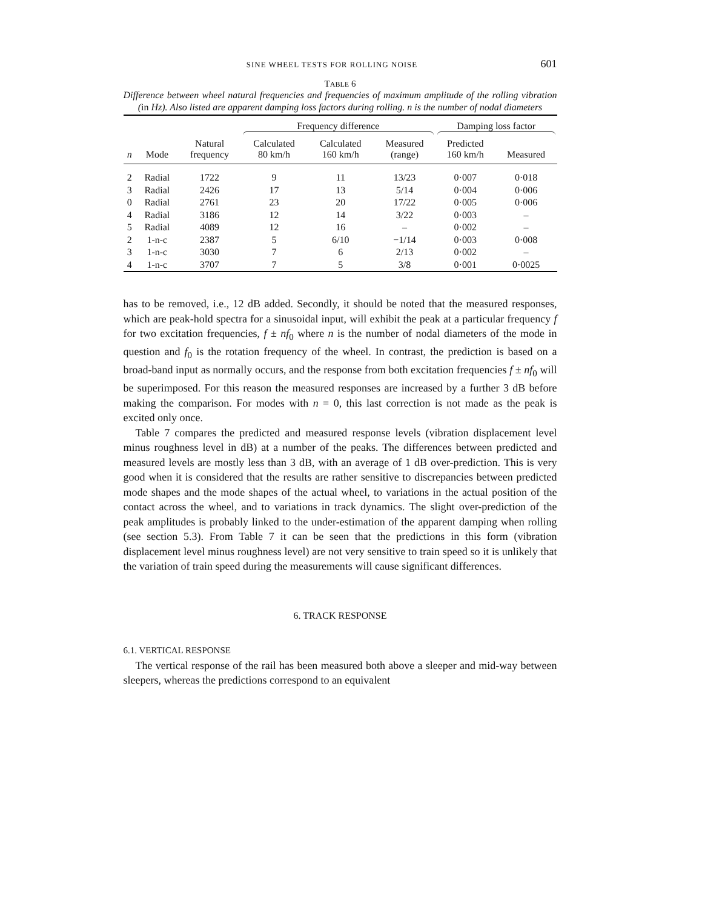SINE WHEEL TESTS FOR ROLLING NOISE 601
TABLE 6
Difference between wheel natural frequencies and frequencies of maximum amplitude of the rolling vibration (in Hz). Also listed are apparent damping loss factors during rolling. n is the number of nodal diameters
| | | | Frequency difference | | | Damping loss factor | |
| --- | --- | --- | --- | --- | --- | --- | --- |
| n | Mode | Natural frequency | Calculated 80 km/h | Calculated 160 km/h | Measured (range) | Predicted 160 km/h | Measured |
| 2 | Radial | 1722 | 9 | 11 | 13/23 | 0·007 | 0·018 |
| 3 | Radial | 2426 | 17 | 13 | 5/14 | 0·004 | 0·006 |
| 0 | Radial | 2761 | 23 | 20 | 17/22 | 0·005 | 0·006 |
| 4 | Radial | 3186 | 12 | 14 | 3/22 | 0·003 | – |
| 5 | Radial | 4089 | 12 | 16 | – | 0·002 | – |
| 2 | 1-n-c | 2387 | 5 | 6/10 | −1/14 | 0·003 | 0·008 |
| 3 | 1-n-c | 3030 | 7 | 6 | 2/13 | 0·002 | – |
| 4 | 1-n-c | 3707 | 7 | 5 | 3/8 | 0·001 | 0·0025 |
has to be removed, i.e., 12 dB added. Secondly, it should be noted that the measured responses, which are peak-hold spectra for a sinusoidal input, will exhibit the peak at a particular frequency f for two excitation frequencies, f ± nf<sub>0</sub> where n is the number of nodal diameters of the mode in question and f<sub>0</sub> is the rotation frequency of the wheel. In contrast, the prediction is based on a broad-band input as normally occurs, and the response from both excitation frequencies f ± nf<sub>0</sub> will be superimposed. For this reason the measured responses are increased by a further 3 dB before making the comparison. For modes with n = 0, this last correction is not made as the peak is excited only once.
Table 7 compares the predicted and measured response levels (vibration displacement level minus roughness level in dB) at a number of the peaks. The differences between predicted and measured levels are mostly less than 3 dB, with an average of 1 dB over-prediction. This is very good when it is considered that the results are rather sensitive to discrepancies between predicted mode shapes and the mode shapes of the actual wheel, to variations in the actual position of the contact across the wheel, and to variations in track dynamics. The slight over-prediction of the peak amplitudes is probably linked to the under-estimation of the apparent damping when rolling (see section 5.3). From Table 7 it can be seen that the predictions in this form (vibration displacement level minus roughness level) are not very sensitive to train speed so it is unlikely that the variation of train speed during the measurements will cause significant differences.
6. TRACK RESPONSE
6.1. VERTICAL RESPONSE
The vertical response of the rail has been measured both above a sleeper and mid-way between sleepers, whereas the predictions correspond to an equivalent